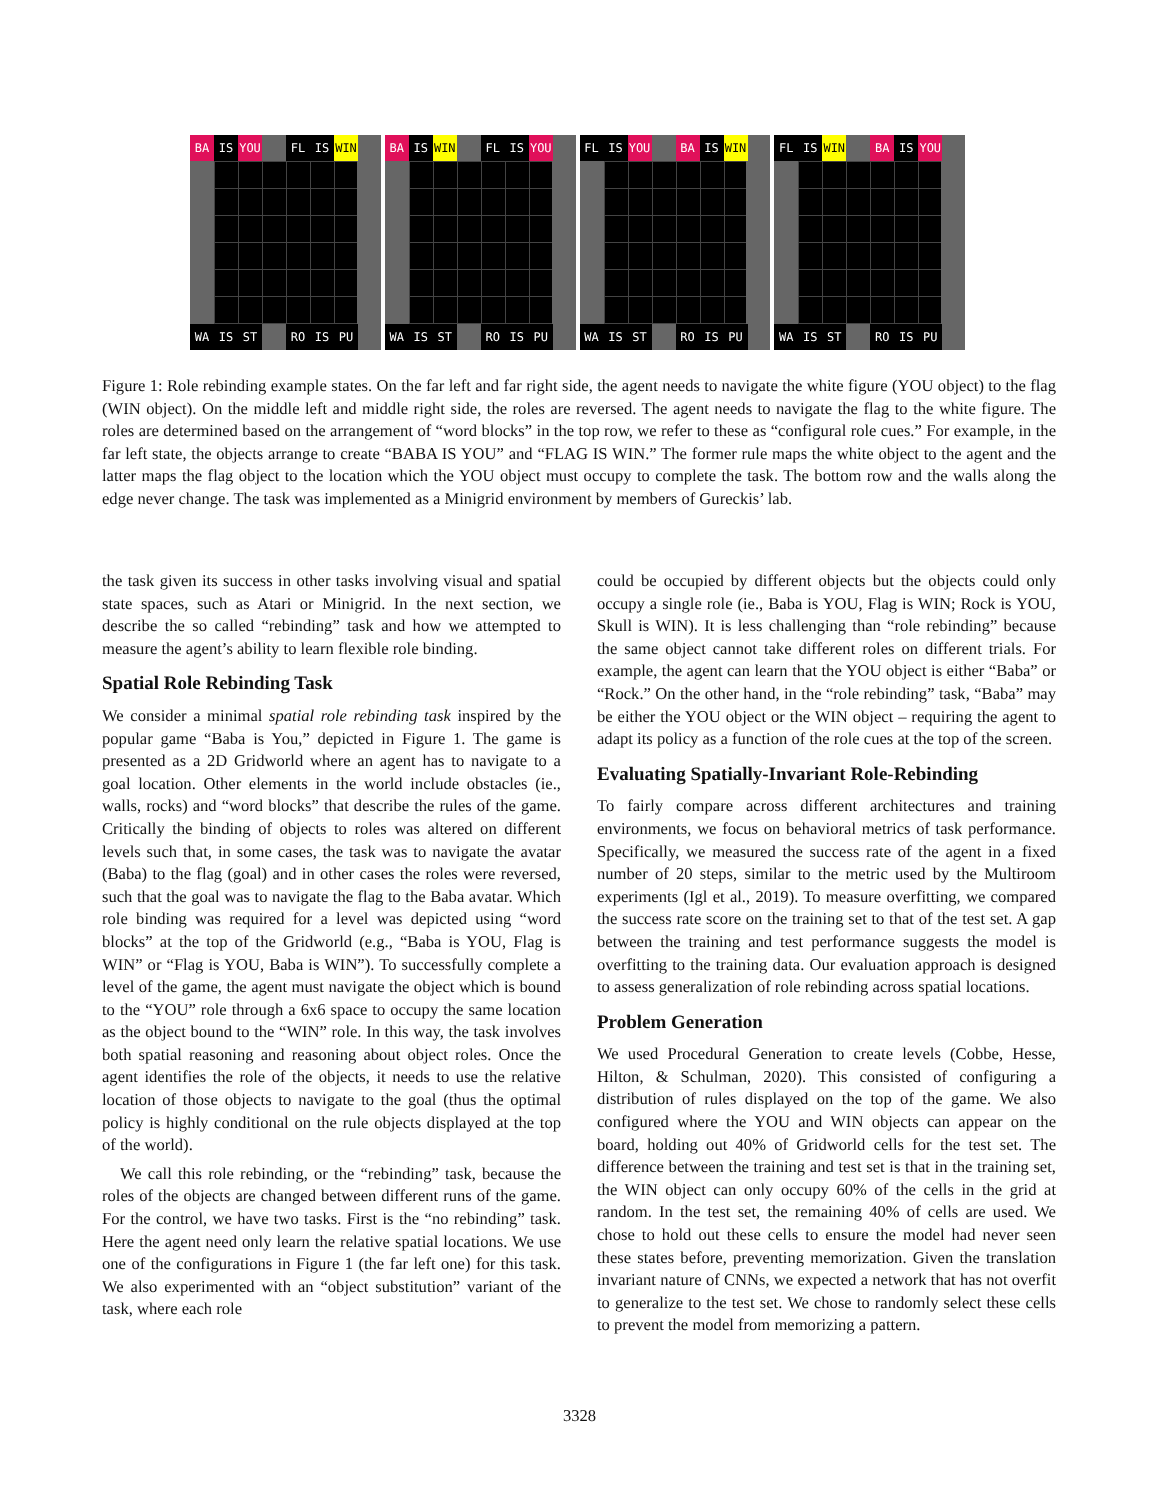BA IS YOU FL IS WIN
WA IS ST RO IS PU
BA IS WIN FL IS YOU
WA IS ST RO IS PU
FL IS YOU BA IS WIN
WA IS ST RO IS PU
FL IS WIN BA IS YOU
WA IS ST RO IS PU
Figure 1: Role rebinding example states. On the far left and far right side, the agent needs to navigate the white figure (YOU object) to the flag (WIN object). On the middle left and middle right side, the roles are reversed. The agent needs to navigate the flag to the white figure. The roles are determined based on the arrangement of “word blocks” in the top row, we refer to these as “configural role cues.” For example, in the far left state, the objects arrange to create “BABA IS YOU” and “FLAG IS WIN.” The former rule maps the white object to the agent and the latter maps the flag object to the location which the YOU object must occupy to complete the task. The bottom row and the walls along the edge never change. The task was implemented as a Minigrid environment by members of Gureckis’ lab.
the task given its success in other tasks involving visual and spatial state spaces, such as Atari or Minigrid. In the next section, we describe the so called “rebinding” task and how we attempted to measure the agent’s ability to learn flexible role binding.
Spatial Role Rebinding Task
We consider a minimal spatial role rebinding task inspired by the popular game “Baba is You,” depicted in Figure 1. The game is presented as a 2D Gridworld where an agent has to navigate to a goal location. Other elements in the world include obstacles (ie., walls, rocks) and “word blocks” that describe the rules of the game. Critically the binding of objects to roles was altered on different levels such that, in some cases, the task was to navigate the avatar (Baba) to the flag (goal) and in other cases the roles were reversed, such that the goal was to navigate the flag to the Baba avatar. Which role binding was required for a level was depicted using “word blocks” at the top of the Gridworld (e.g., “Baba is YOU, Flag is WIN” or “Flag is YOU, Baba is WIN”). To successfully complete a level of the game, the agent must navigate the object which is bound to the “YOU” role through a 6x6 space to occupy the same location as the object bound to the “WIN” role. In this way, the task involves both spatial reasoning and reasoning about object roles. Once the agent identifies the role of the objects, it needs to use the relative location of those objects to navigate to the goal (thus the optimal policy is highly conditional on the rule objects displayed at the top of the world).
We call this role rebinding, or the “rebinding” task, because the roles of the objects are changed between different runs of the game. For the control, we have two tasks. First is the “no rebinding” task. Here the agent need only learn the relative spatial locations. We use one of the configurations in Figure 1 (the far left one) for this task. We also experimented with an “object substitution” variant of the task, where each role
could be occupied by different objects but the objects could only occupy a single role (ie., Baba is YOU, Flag is WIN; Rock is YOU, Skull is WIN). It is less challenging than “role rebinding” because the same object cannot take different roles on different trials. For example, the agent can learn that the YOU object is either “Baba” or “Rock.” On the other hand, in the “role rebinding” task, “Baba” may be either the YOU object or the WIN object – requiring the agent to adapt its policy as a function of the role cues at the top of the screen.
Evaluating Spatially-Invariant Role-Rebinding
To fairly compare across different architectures and training environments, we focus on behavioral metrics of task performance. Specifically, we measured the success rate of the agent in a fixed number of 20 steps, similar to the metric used by the Multiroom experiments (Igl et al., 2019). To measure overfitting, we compared the success rate score on the training set to that of the test set. A gap between the training and test performance suggests the model is overfitting to the training data. Our evaluation approach is designed to assess generalization of role rebinding across spatial locations.
Problem Generation
We used Procedural Generation to create levels (Cobbe, Hesse, Hilton, & Schulman, 2020). This consisted of configuring a distribution of rules displayed on the top of the game. We also configured where the YOU and WIN objects can appear on the board, holding out 40% of Gridworld cells for the test set. The difference between the training and test set is that in the training set, the WIN object can only occupy 60% of the cells in the grid at random. In the test set, the remaining 40% of cells are used. We chose to hold out these cells to ensure the model had never seen these states before, preventing memorization. Given the translation invariant nature of CNNs, we expected a network that has not overfit to generalize to the test set. We chose to randomly select these cells to prevent the model from memorizing a pattern.
3328